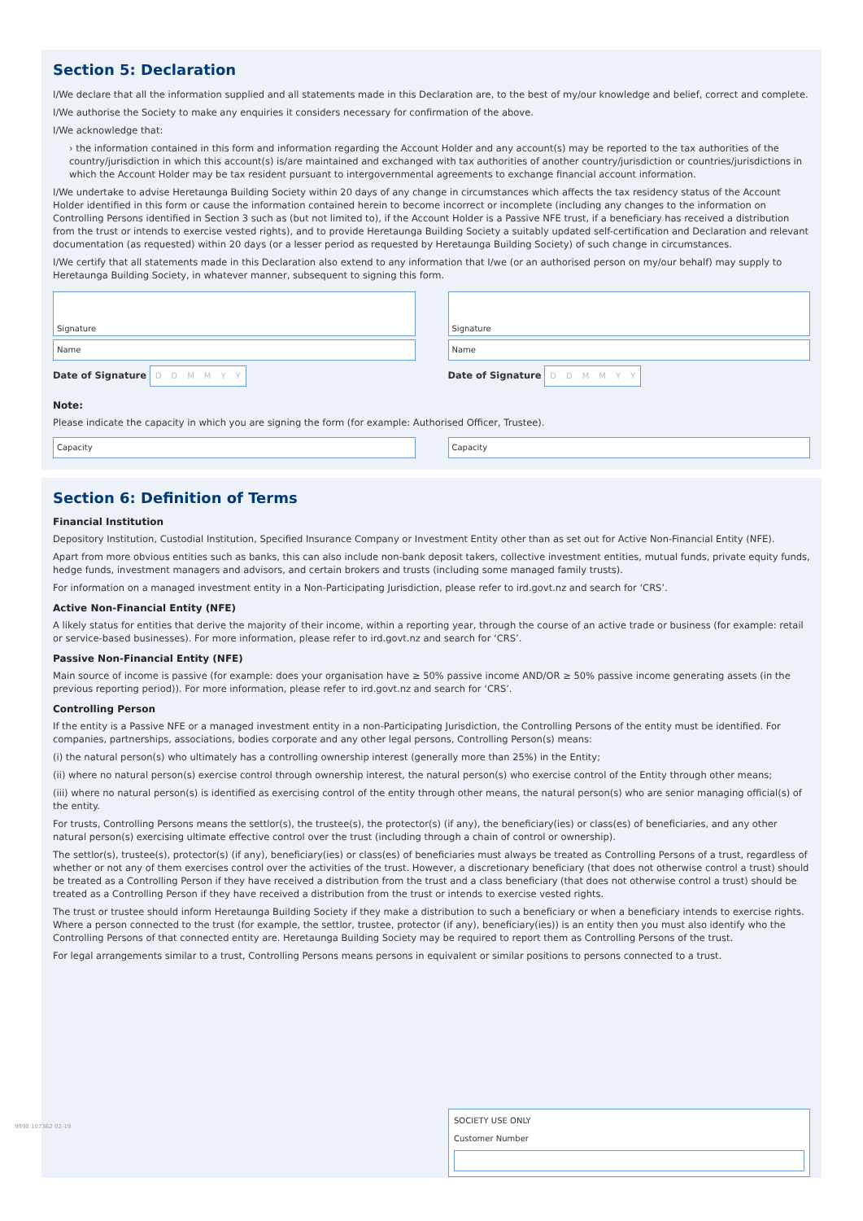Section 5: Declaration
I/We declare that all the information supplied and all statements made in this Declaration are, to the best of my/our knowledge and belief, correct and complete.
I/We authorise the Society to make any enquiries it considers necessary for confirmation of the above.
I/We acknowledge that:
› the information contained in this form and information regarding the Account Holder and any account(s) may be reported to the tax authorities of the country/jurisdiction in which this account(s) is/are maintained and exchanged with tax authorities of another country/jurisdiction or countries/jurisdictions in which the Account Holder may be tax resident pursuant to intergovernmental agreements to exchange financial account information.
I/We undertake to advise Heretaunga Building Society within 20 days of any change in circumstances which affects the tax residency status of the Account Holder identified in this form or cause the information contained herein to become incorrect or incomplete (including any changes to the information on Controlling Persons identified in Section 3 such as (but not limited to), if the Account Holder is a Passive NFE trust, if a beneficiary has received a distribution from the trust or intends to exercise vested rights), and to provide Heretaunga Building Society a suitably updated self-certification and Declaration and relevant documentation (as requested) within 20 days (or a lesser period as requested by Heretaunga Building Society) of such change in circumstances.
I/We certify that all statements made in this Declaration also extend to any information that I/we (or an authorised person on my/our behalf) may supply to Heretaunga Building Society, in whatever manner, subsequent to signing this form.
Signature
Name
Date of Signature DDMMYY
Signature
Name
Date of Signature DDMMYY
Note:
Please indicate the capacity in which you are signing the form (for example: Authorised Officer, Trustee).
Capacity Capacity
Section 6: Definition of Terms
Financial Institution
Depository Institution, Custodial Institution, Specified Insurance Company or Investment Entity other than as set out for Active Non-Financial Entity (NFE).
Apart from more obvious entities such as banks, this can also include non-bank deposit takers, collective investment entities, mutual funds, private equity funds, hedge funds, investment managers and advisors, and certain brokers and trusts (including some managed family trusts).
For information on a managed investment entity in a Non-Participating Jurisdiction, please refer to ird.govt.nz and search for ‘CRS’.
Active Non-Financial Entity (NFE)
A likely status for entities that derive the majority of their income, within a reporting year, through the course of an active trade or business (for example: retail or service-based businesses). For more information, please refer to ird.govt.nz and search for ‘CRS’.
Passive Non-Financial Entity (NFE)
Main source of income is passive (for example: does your organisation have ≥ 50% passive income AND/OR ≥ 50% passive income generating assets (in the previous reporting period)). For more information, please refer to ird.govt.nz and search for ‘CRS’.
Controlling Person
If the entity is a Passive NFE or a managed investment entity in a non-Participating Jurisdiction, the Controlling Persons of the entity must be identified. For companies, partnerships, associations, bodies corporate and any other legal persons, Controlling Person(s) means:
(i) the natural person(s) who ultimately has a controlling ownership interest (generally more than 25%) in the Entity;
(ii) where no natural person(s) exercise control through ownership interest, the natural person(s) who exercise control of the Entity through other means;
(iii) where no natural person(s) is identified as exercising control of the entity through other means, the natural person(s) who are senior managing official(s) of the entity.
For trusts, Controlling Persons means the settlor(s), the trustee(s), the protector(s) (if any), the beneficiary(ies) or class(es) of beneficiaries, and any other natural person(s) exercising ultimate effective control over the trust (including through a chain of control or ownership).
The settlor(s), trustee(s), protector(s) (if any), beneficiary(ies) or class(es) of beneficiaries must always be treated as Controlling Persons of a trust, regardless of whether or not any of them exercises control over the activities of the trust. However, a discretionary beneficiary (that does not otherwise control a trust) should be treated as a Controlling Person if they have received a distribution from the trust and a class beneficiary (that does not otherwise control a trust) should be treated as a Controlling Person if they have received a distribution from the trust or intends to exercise vested rights.
The trust or trustee should inform Heretaunga Building Society if they make a distribution to such a beneficiary or when a beneficiary intends to exercise rights. Where a person connected to the trust (for example, the settlor, trustee, protector (if any), beneficiary(ies)) is an entity then you must also identify who the Controlling Persons of that connected entity are. Heretaunga Building Society may be required to report them as Controlling Persons of the trust.
For legal arrangements similar to a trust, Controlling Persons means persons in equivalent or similar positions to persons connected to a trust.
SOCIETY USE ONLY
Customer Number
9990 107362 02-19